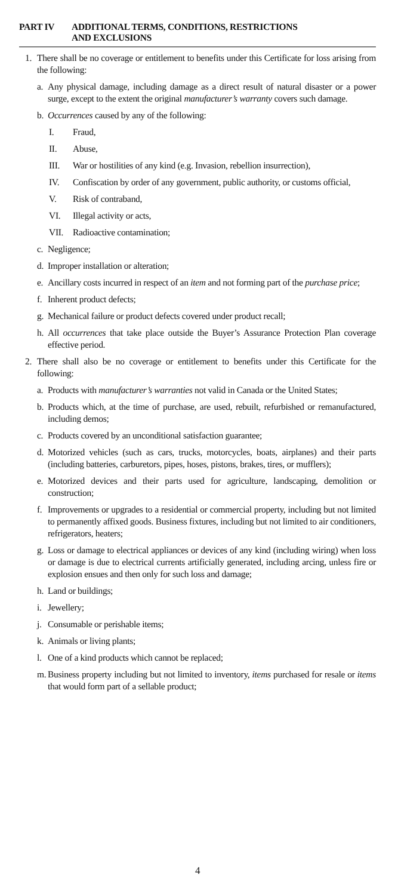PART IV ADDITIONAL TERMS, CONDITIONS, RESTRICTIONS
AND EXCLUSIONS
1. There shall be no coverage or entitlement to benefits under this Certificate for loss arising from the following:
a. Any physical damage, including damage as a direct result of natural disaster or a power surge, except to the extent the original manufacturer’s warranty covers such damage.
b. Occurrences caused by any of the following:
I. Fraud,
II. Abuse,
III. War or hostilities of any kind (e.g. Invasion, rebellion insurrection),
IV. Confiscation by order of any government, public authority, or customs official,
V. Risk of contraband,
VI. Illegal activity or acts,
VII. Radioactive contamination;
c. Negligence;
d. Improper installation or alteration;
e. Ancillary costs incurred in respect of an item and not forming part of the purchase price;
f. Inherent product defects;
g. Mechanical failure or product defects covered under product recall;
h. All occurrences that take place outside the Buyer’s Assurance Protection Plan coverage effective period.
2. There shall also be no coverage or entitlement to benefits under this Certificate for the following:
a. Products with manufacturer’s warranties not valid in Canada or the United States;
b. Products which, at the time of purchase, are used, rebuilt, refurbished or remanufactured, including demos;
c. Products covered by an unconditional satisfaction guarantee;
d. Motorized vehicles (such as cars, trucks, motorcycles, boats, airplanes) and their parts (including batteries, carburetors, pipes, hoses, pistons, brakes, tires, or mufflers);
e. Motorized devices and their parts used for agriculture, landscaping, demolition or construction;
f. Improvements or upgrades to a residential or commercial property, including but not limited to permanently affixed goods. Business fixtures, including but not limited to air conditioners, refrigerators, heaters;
g. Loss or damage to electrical appliances or devices of any kind (including wiring) when loss or damage is due to electrical currents artificially generated, including arcing, unless fire or explosion ensues and then only for such loss and damage;
h. Land or buildings;
i. Jewellery;
j. Consumable or perishable items;
k. Animals or living plants;
l. One of a kind products which cannot be replaced;
m. Business property including but not limited to inventory, items purchased for resale or items that would form part of a sellable product;
4